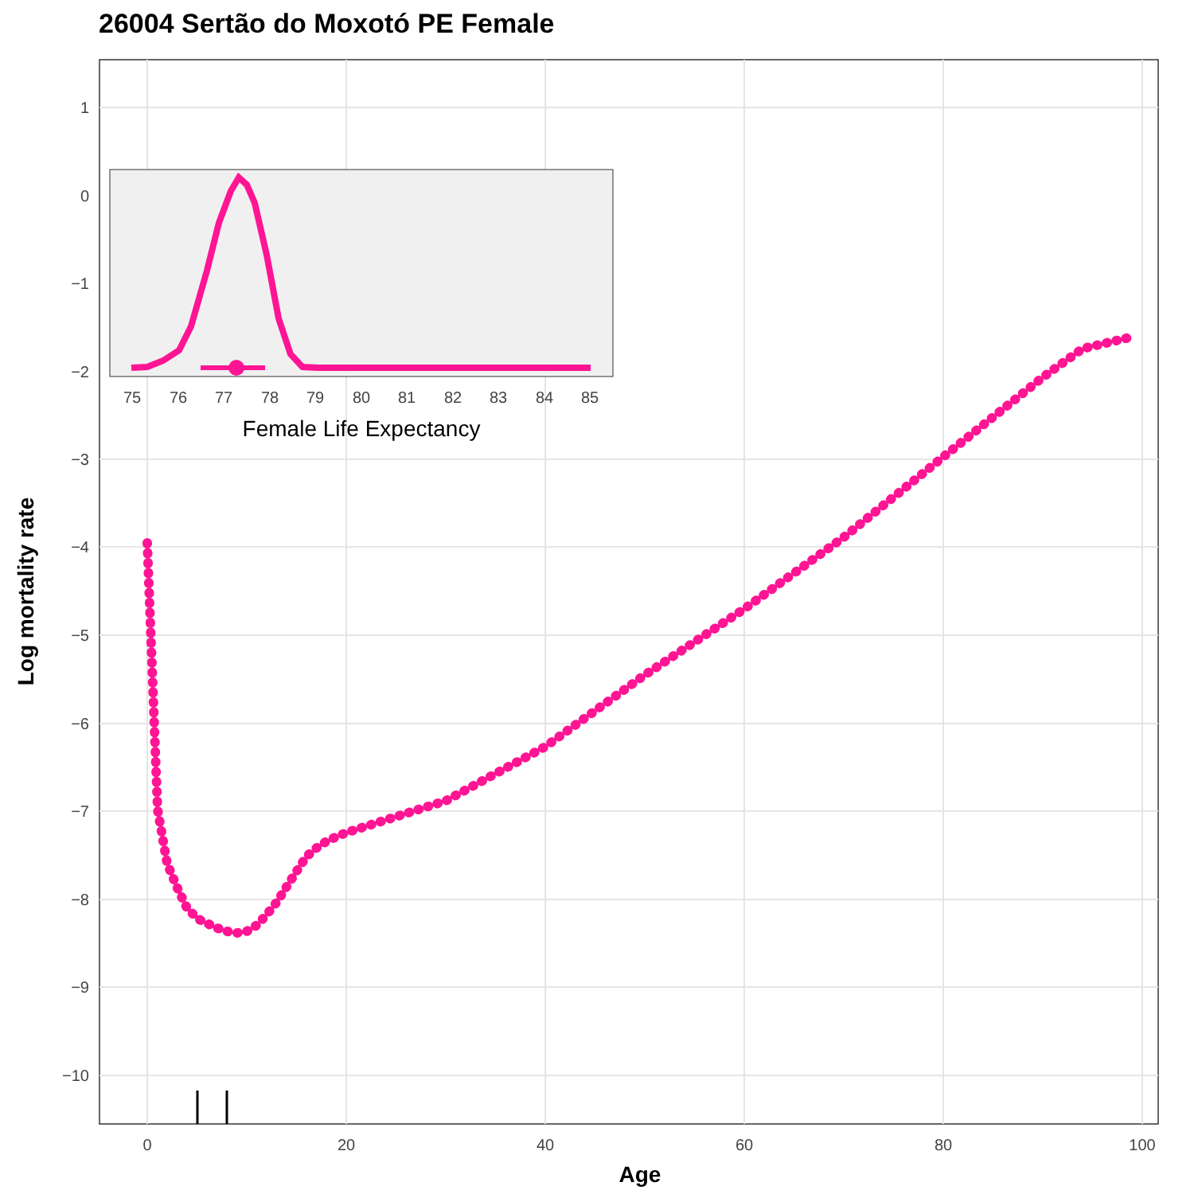26004 Sertão do Moxotó PE Female
1
−3
−4
−5
−6
−7
−8
−9
−10
0
20
40
60
80
100
Age
Log mortality rate
75
76
77
78
79
80
81
82
83
84
85
0
−1
−2
Female Life Expectancy